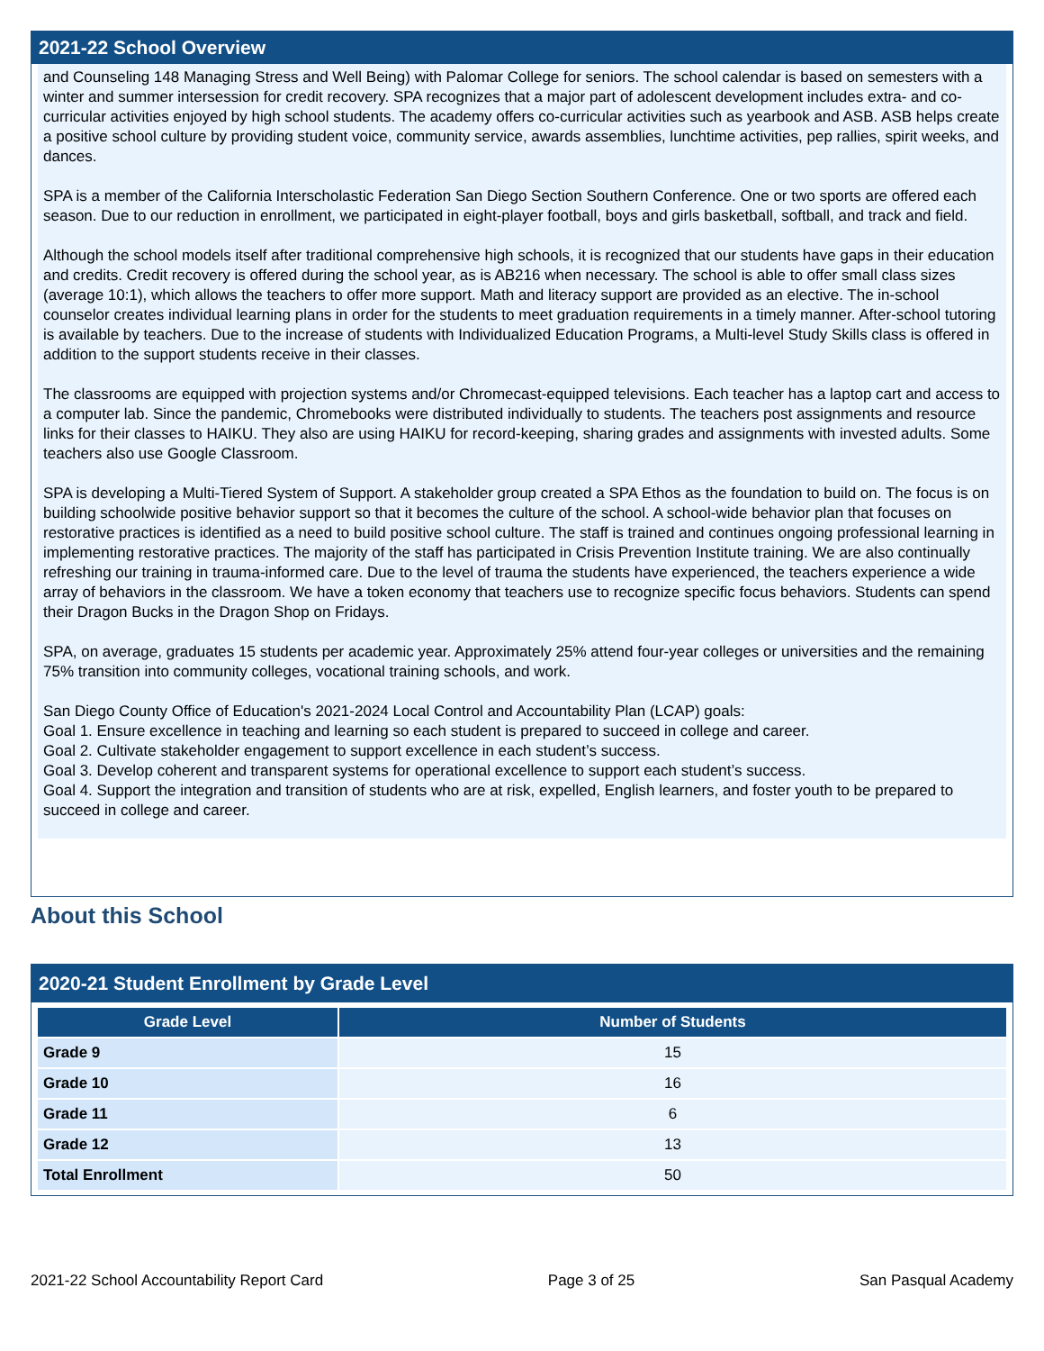2021-22 School Overview
and Counseling 148 Managing Stress and Well Being) with Palomar College for seniors. The school calendar is based on semesters with a winter and summer intersession for credit recovery. SPA recognizes that a major part of adolescent development includes extra- and co-curricular activities enjoyed by high school students. The academy offers co-curricular activities such as yearbook and ASB. ASB helps create a positive school culture by providing student voice, community service, awards assemblies, lunchtime activities, pep rallies, spirit weeks, and dances.
SPA is a member of the California Interscholastic Federation San Diego Section Southern Conference. One or two sports are offered each season. Due to our reduction in enrollment, we participated in eight-player football, boys and girls basketball, softball, and track and field.
Although the school models itself after traditional comprehensive high schools, it is recognized that our students have gaps in their education and credits. Credit recovery is offered during the school year, as is AB216 when necessary. The school is able to offer small class sizes (average 10:1), which allows the teachers to offer more support. Math and literacy support are provided as an elective. The in-school counselor creates individual learning plans in order for the students to meet graduation requirements in a timely manner. After-school tutoring is available by teachers. Due to the increase of students with Individualized Education Programs, a Multi-level Study Skills class is offered in addition to the support students receive in their classes.
The classrooms are equipped with projection systems and/or Chromecast-equipped televisions. Each teacher has a laptop cart and access to a computer lab. Since the pandemic, Chromebooks were distributed individually to students. The teachers post assignments and resource links for their classes to HAIKU. They also are using HAIKU for record-keeping, sharing grades and assignments with invested adults. Some teachers also use Google Classroom.
SPA is developing a Multi-Tiered System of Support. A stakeholder group created a SPA Ethos as the foundation to build on. The focus is on building schoolwide positive behavior support so that it becomes the culture of the school. A school-wide behavior plan that focuses on restorative practices is identified as a need to build positive school culture. The staff is trained and continues ongoing professional learning in implementing restorative practices. The majority of the staff has participated in Crisis Prevention Institute training. We are also continually refreshing our training in trauma-informed care. Due to the level of trauma the students have experienced, the teachers experience a wide array of behaviors in the classroom. We have a token economy that teachers use to recognize specific focus behaviors. Students can spend their Dragon Bucks in the Dragon Shop on Fridays.
SPA, on average, graduates 15 students per academic year. Approximately 25% attend four-year colleges or universities and the remaining 75% transition into community colleges, vocational training schools, and work.
San Diego County Office of Education's 2021-2024 Local Control and Accountability Plan (LCAP) goals:
Goal 1. Ensure excellence in teaching and learning so each student is prepared to succeed in college and career.
Goal 2. Cultivate stakeholder engagement to support excellence in each student’s success.
Goal 3. Develop coherent and transparent systems for operational excellence to support each student’s success.
Goal 4. Support the integration and transition of students who are at risk, expelled, English learners, and foster youth to be prepared to succeed in college and career.
About this School
2020-21 Student Enrollment by Grade Level
| Grade Level | Number of Students |
| --- | --- |
| Grade 9 | 15 |
| Grade 10 | 16 |
| Grade 11 | 6 |
| Grade 12 | 13 |
| Total Enrollment | 50 |
2021-22 School Accountability Report Card Page 3 of 25 San Pasqual Academy